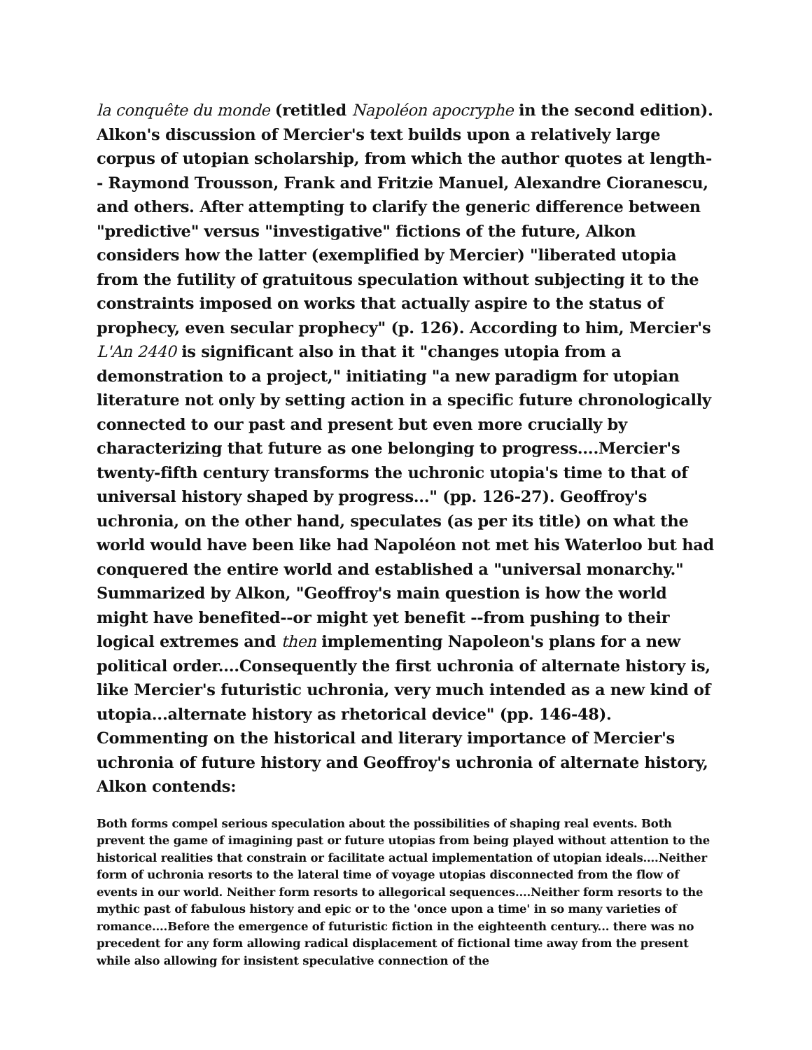la conquête du monde (retitled Napoléon apocryphe in the second edition). Alkon's discussion of Mercier's text builds upon a relatively large corpus of utopian scholarship, from which the author quotes at length-- Raymond Trousson, Frank and Fritzie Manuel, Alexandre Cioranescu, and others. After attempting to clarify the generic difference between "predictive" versus "investigative" fictions of the future, Alkon considers how the latter (exemplified by Mercier) "liberated utopia from the futility of gratuitous speculation without subjecting it to the constraints imposed on works that actually aspire to the status of prophecy, even secular prophecy" (p. 126). According to him, Mercier's L'An 2440 is significant also in that it "changes utopia from a demonstration to a project," initiating "a new paradigm for utopian literature not only by setting action in a specific future chronologically connected to our past and present but even more crucially by characterizing that future as one belonging to progress....Mercier's twenty-fifth century transforms the uchronic utopia's time to that of universal history shaped by progress..." (pp. 126-27). Geoffroy's uchronia, on the other hand, speculates (as per its title) on what the world would have been like had Napoléon not met his Waterloo but had conquered the entire world and established a "universal monarchy." Summarized by Alkon, "Geoffroy's main question is how the world might have benefited--or might yet benefit --from pushing to their logical extremes and then implementing Napoleon's plans for a new political order....Consequently the first uchronia of alternate history is, like Mercier's futuristic uchronia, very much intended as a new kind of utopia...alternate history as rhetorical device" (pp. 146-48). Commenting on the historical and literary importance of Mercier's uchronia of future history and Geoffroy's uchronia of alternate history, Alkon contends:
Both forms compel serious speculation about the possibilities of shaping real events. Both prevent the game of imagining past or future utopias from being played without attention to the historical realities that constrain or facilitate actual implementation of utopian ideals....Neither form of uchronia resorts to the lateral time of voyage utopias disconnected from the flow of events in our world. Neither form resorts to allegorical sequences....Neither form resorts to the mythic past of fabulous history and epic or to the 'once upon a time' in so many varieties of romance....Before the emergence of futuristic fiction in the eighteenth century... there was no precedent for any form allowing radical displacement of fictional time away from the present while also allowing for insistent speculative connection of the